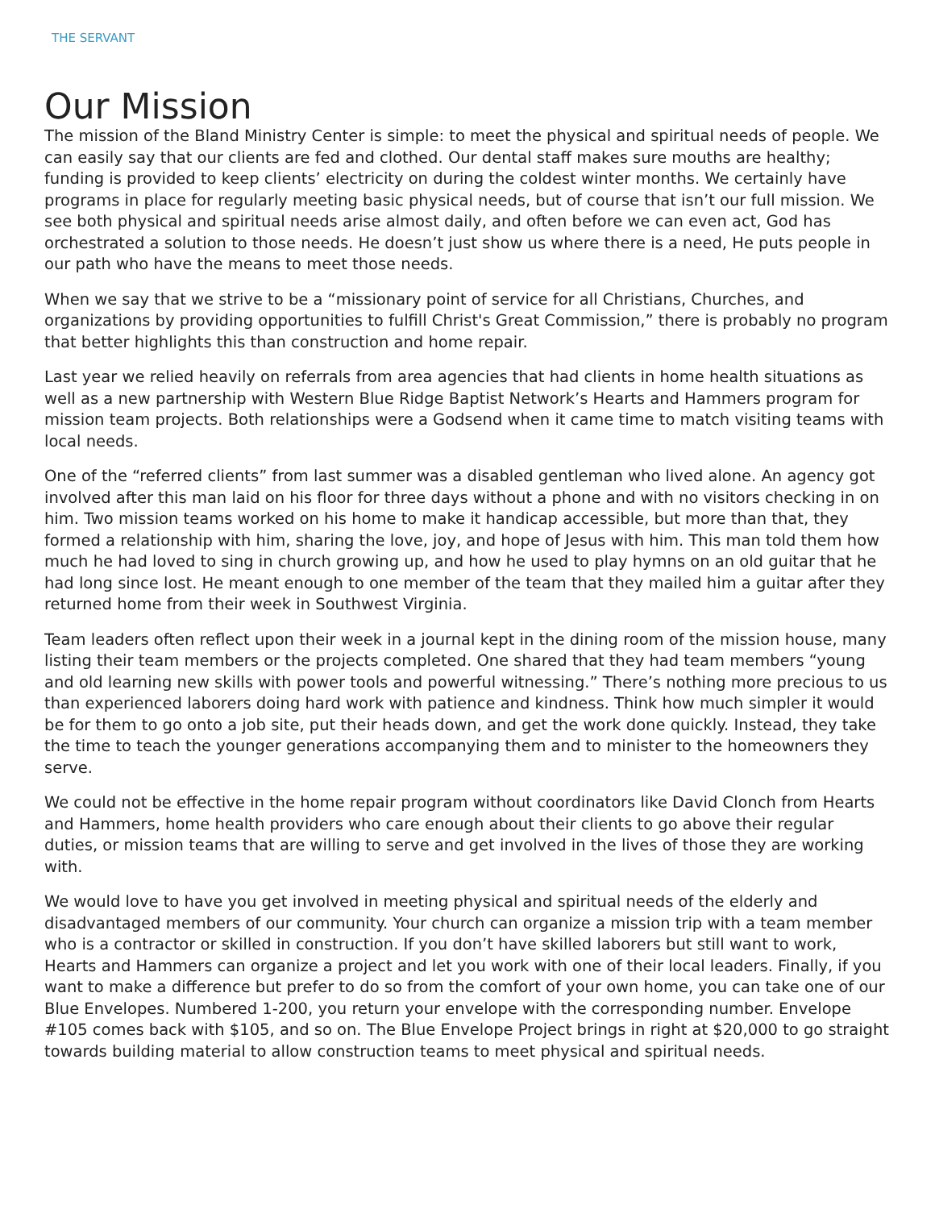THE SERVANT
Our Mission
The mission of the Bland Ministry Center is simple: to meet the physical and spiritual needs of people. We can easily say that our clients are fed and clothed. Our dental staff makes sure mouths are healthy; funding is provided to keep clients’ electricity on during the coldest winter months. We certainly have programs in place for regularly meeting basic physical needs, but of course that isn’t our full mission. We see both physical and spiritual needs arise almost daily, and often before we can even act, God has orchestrated a solution to those needs. He doesn’t just show us where there is a need, He puts people in our path who have the means to meet those needs.
When we say that we strive to be a “missionary point of service for all Christians, Churches, and organizations by providing opportunities to fulfill Christ's Great Commission,” there is probably no program that better highlights this than construction and home repair.
Last year we relied heavily on referrals from area agencies that had clients in home health situations as well as a new partnership with Western Blue Ridge Baptist Network’s Hearts and Hammers program for mission team projects. Both relationships were a Godsend when it came time to match visiting teams with local needs.
One of the “referred clients” from last summer was a disabled gentleman who lived alone. An agency got involved after this man laid on his floor for three days without a phone and with no visitors checking in on him. Two mission teams worked on his home to make it handicap accessible, but more than that, they formed a relationship with him, sharing the love, joy, and hope of Jesus with him. This man told them how much he had loved to sing in church growing up, and how he used to play hymns on an old guitar that he had long since lost. He meant enough to one member of the team that they mailed him a guitar after they returned home from their week in Southwest Virginia.
Team leaders often reflect upon their week in a journal kept in the dining room of the mission house, many listing their team members or the projects completed. One shared that they had team members “young and old learning new skills with power tools and powerful witnessing.” There’s nothing more precious to us than experienced laborers doing hard work with patience and kindness. Think how much simpler it would be for them to go onto a job site, put their heads down, and get the work done quickly. Instead, they take the time to teach the younger generations accompanying them and to minister to the homeowners they serve.
We could not be effective in the home repair program without coordinators like David Clonch from Hearts and Hammers, home health providers who care enough about their clients to go above their regular duties, or mission teams that are willing to serve and get involved in the lives of those they are working with.
We would love to have you get involved in meeting physical and spiritual needs of the elderly and disadvantaged members of our community. Your church can organize a mission trip with a team member who is a contractor or skilled in construction. If you don’t have skilled laborers but still want to work, Hearts and Hammers can organize a project and let you work with one of their local leaders. Finally, if you want to make a difference but prefer to do so from the comfort of your own home, you can take one of our Blue Envelopes. Numbered 1-200, you return your envelope with the corresponding number. Envelope #105 comes back with $105, and so on. The Blue Envelope Project brings in right at $20,000 to go straight towards building material to allow construction teams to meet physical and spiritual needs.